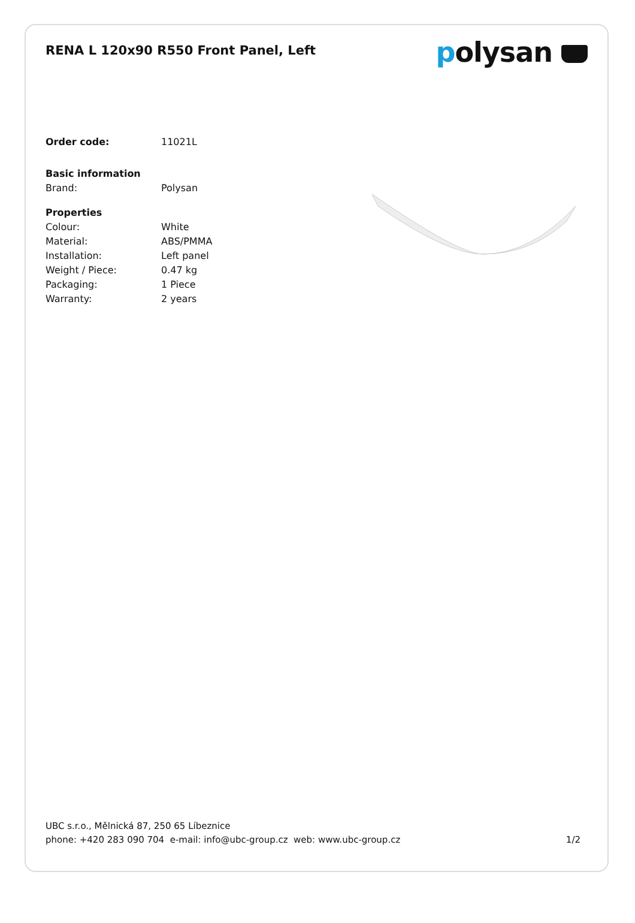RENA L 120x90 R550 Front Panel, Left
polysan
| Order code: | 11021L |
| Basic information | |
| Brand: | Polysan |
| Properties | |
| Colour: | White |
| Material: | ABS/PMMA |
| Installation: | Left panel |
| Weight / Piece: | 0.47 kg |
| Packaging: | 1 Piece |
| Warranty: | 2 years |
UBC s.r.o., Mělnická 87, 250 65 Líbeznice
phone: +420 283 090 704 e-mail: info@ubc-group.cz web: www.ubc-group.cz 1/2